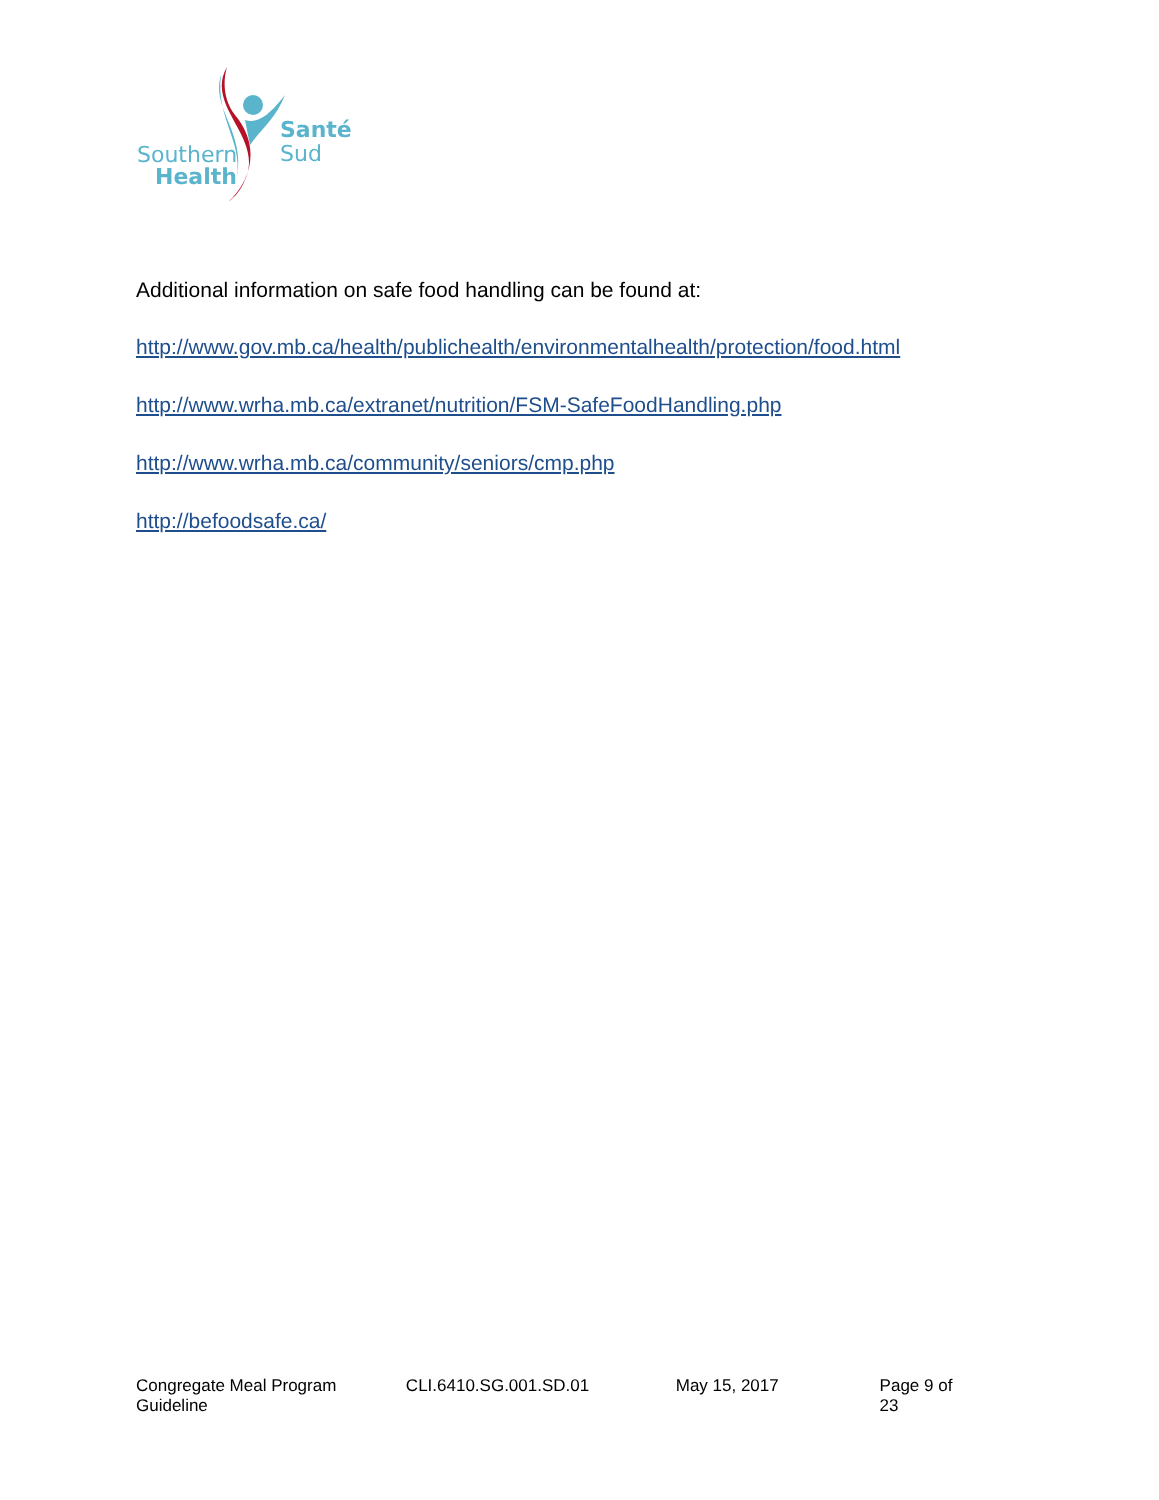Santé
Sud
Southern
Health
Additional information on safe food handling can be found at:
http://www.gov.mb.ca/health/publichealth/environmentalhealth/protection/food.html
http://www.wrha.mb.ca/extranet/nutrition/FSM-SafeFoodHandling.php
http://www.wrha.mb.ca/community/seniors/cmp.php
http://befoodsafe.ca/
Congregate Meal Program Guideline CLI.6410.SG.001.SD.01 May 15, 2017 Page 9 of 23